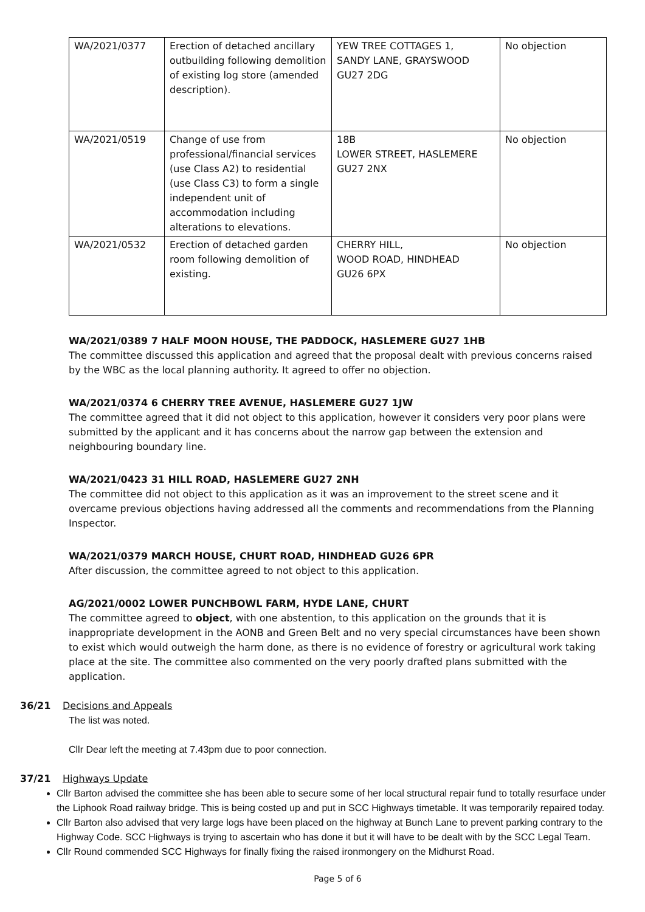| WA/2021/0377 | Erection of detached ancillary outbuilding following demolition of existing log store (amended description). | YEW TREE COTTAGES 1, SANDY LANE, GRAYSWOOD GU27 2DG | No objection |
| WA/2021/0519 | Change of use from professional/financial services (use Class A2) to residential (use Class C3) to form a single independent unit of accommodation including alterations to elevations. | 18B LOWER STREET, HASLEMERE GU27 2NX | No objection |
| WA/2021/0532 | Erection of detached garden room following demolition of existing. | CHERRY HILL, WOOD ROAD, HINDHEAD GU26 6PX | No objection |
WA/2021/0389 7 HALF MOON HOUSE, THE PADDOCK, HASLEMERE GU27 1HB
The committee discussed this application and agreed that the proposal dealt with previous concerns raised by the WBC as the local planning authority. It agreed to offer no objection.
WA/2021/0374 6 CHERRY TREE AVENUE, HASLEMERE GU27 1JW
The committee agreed that it did not object to this application, however it considers very poor plans were submitted by the applicant and it has concerns about the narrow gap between the extension and neighbouring boundary line.
WA/2021/0423 31 HILL ROAD, HASLEMERE GU27 2NH
The committee did not object to this application as it was an improvement to the street scene and it overcame previous objections having addressed all the comments and recommendations from the Planning Inspector.
WA/2021/0379 MARCH HOUSE, CHURT ROAD, HINDHEAD GU26 6PR
After discussion, the committee agreed to not object to this application.
AG/2021/0002 LOWER PUNCHBOWL FARM, HYDE LANE, CHURT
The committee agreed to object, with one abstention, to this application on the grounds that it is inappropriate development in the AONB and Green Belt and no very special circumstances have been shown to exist which would outweigh the harm done, as there is no evidence of forestry or agricultural work taking place at the site. The committee also commented on the very poorly drafted plans submitted with the application.
36/21 Decisions and Appeals
The list was noted.
Cllr Dear left the meeting at 7.43pm due to poor connection.
37/21 Highways Update
Cllr Barton advised the committee she has been able to secure some of her local structural repair fund to totally resurface under the Liphook Road railway bridge. This is being costed up and put in SCC Highways timetable. It was temporarily repaired today.
Cllr Barton also advised that very large logs have been placed on the highway at Bunch Lane to prevent parking contrary to the Highway Code. SCC Highways is trying to ascertain who has done it but it will have to be dealt with by the SCC Legal Team.
Cllr Round commended SCC Highways for finally fixing the raised ironmongery on the Midhurst Road.
Page 5 of 6